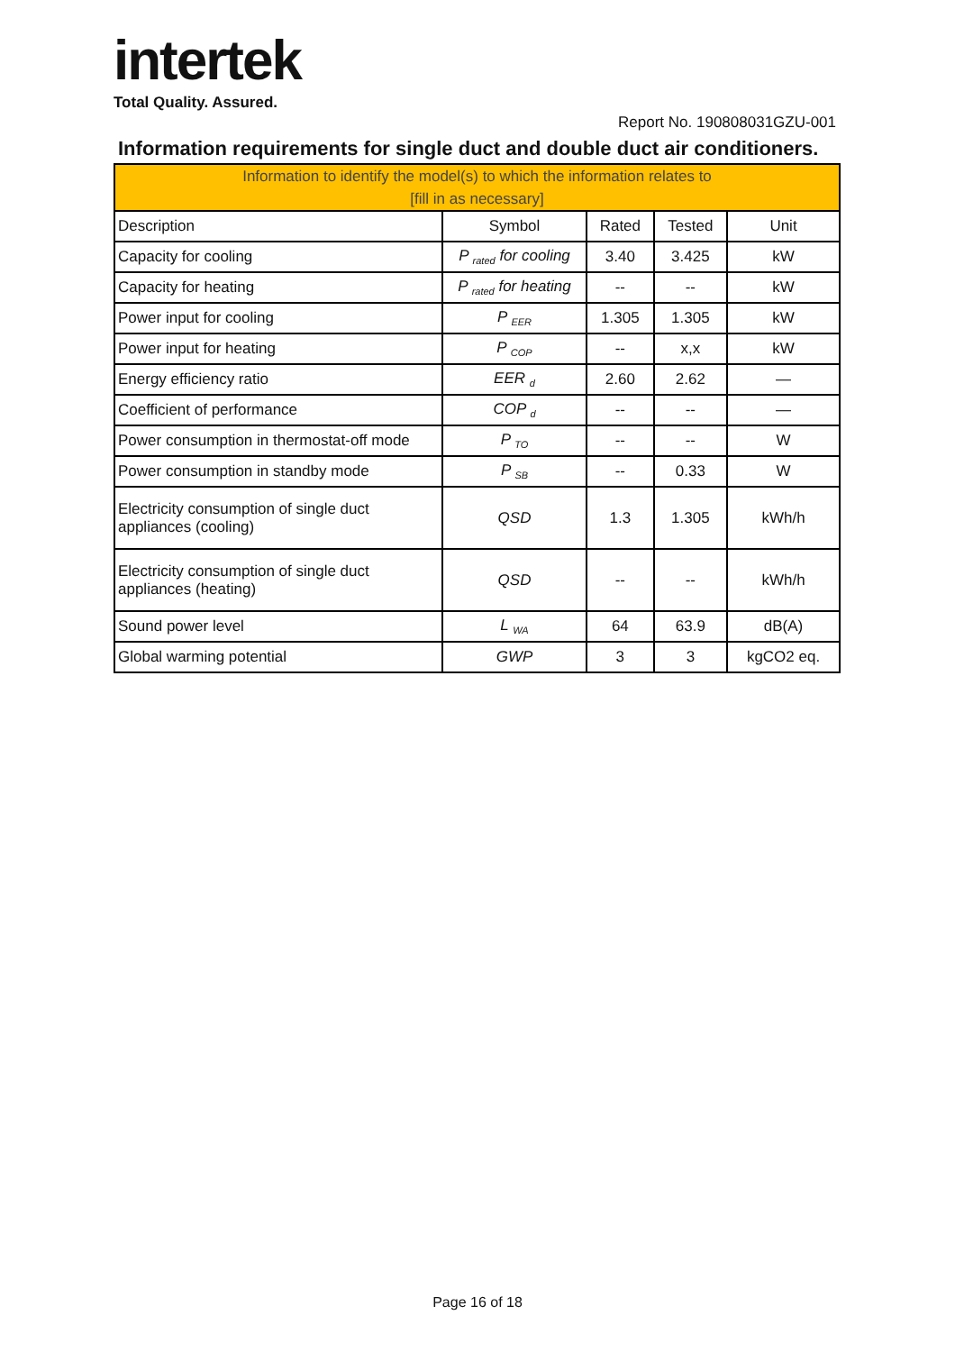intertek
Total Quality. Assured.
Report No. 190808031GZU-001
Information requirements for single duct and double duct air conditioners.
| Information to identify the model(s) to which the information relates to [fill in as necessary] | | | | |
| --- | --- | --- | --- | --- |
| Description | Symbol | Rated | Tested | Unit |
| Capacity for cooling | P <sub>rated</sub> for cooling | 3.40 | 3.425 | kW |
| Capacity for heating | P <sub>rated</sub> for heating | -- | -- | kW |
| Power input for cooling | P <sub>EER</sub> | 1.305 | 1.305 | kW |
| Power input for heating | P <sub>COP</sub> | -- | x,x | kW |
| Energy efficiency ratio | EER <sub>d</sub> | 2.60 | 2.62 | — |
| Coefficient of performance | COP <sub>d</sub> | -- | -- | — |
| Power consumption in thermostat-off mode | P <sub>TO</sub> | -- | -- | W |
| Power consumption in standby mode | P <sub>SB</sub> | -- | 0.33 | W |
| Electricity consumption of single duct appliances (cooling) | QSD | 1.3 | 1.305 | kWh/h |
| Electricity consumption of single duct appliances (heating) | QSD | -- | -- | kWh/h |
| Sound power level | L <sub>WA</sub> | 64 | 63.9 | dB(A) |
| Global warming potential | GWP | 3 | 3 | kgCO2 eq. |
Page 16 of 18